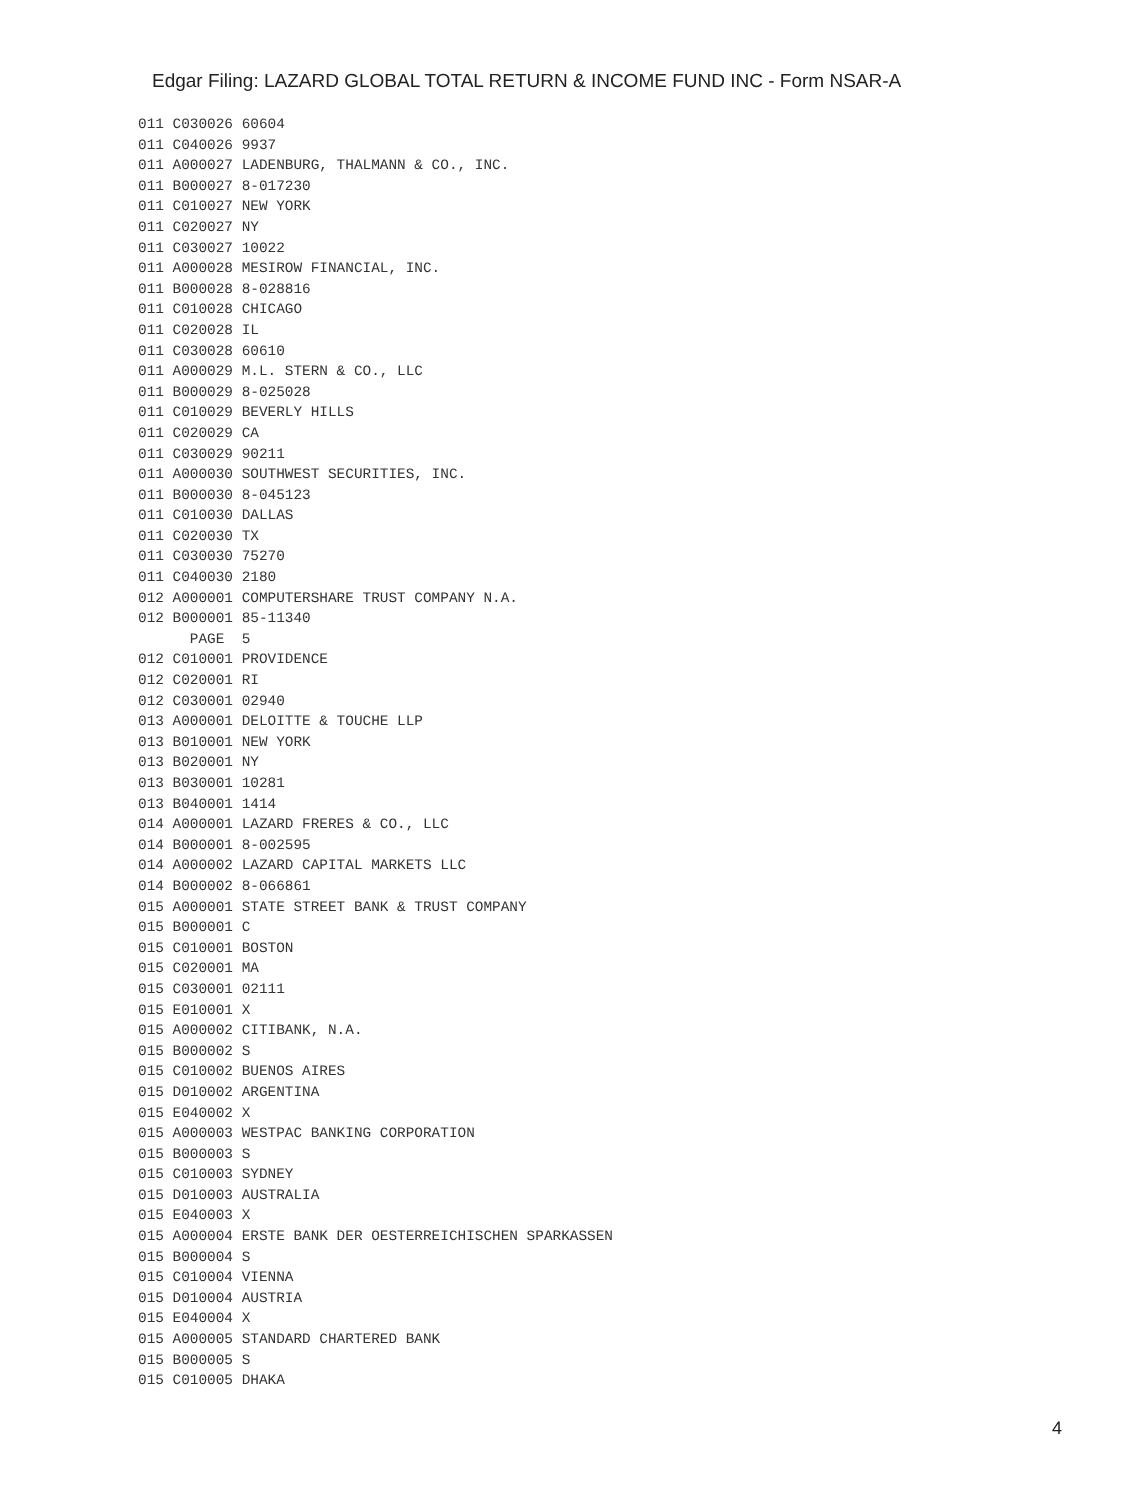Edgar Filing: LAZARD GLOBAL TOTAL RETURN & INCOME FUND INC - Form NSAR-A
011 C030026 60604
011 C040026 9937
011 A000027 LADENBURG, THALMANN & CO., INC.
011 B000027 8-017230
011 C010027 NEW YORK
011 C020027 NY
011 C030027 10022
011 A000028 MESIROW FINANCIAL, INC.
011 B000028 8-028816
011 C010028 CHICAGO
011 C020028 IL
011 C030028 60610
011 A000029 M.L. STERN & CO., LLC
011 B000029 8-025028
011 C010029 BEVERLY HILLS
011 C020029 CA
011 C030029 90211
011 A000030 SOUTHWEST SECURITIES, INC.
011 B000030 8-045123
011 C010030 DALLAS
011 C020030 TX
011 C030030 75270
011 C040030 2180
012 A000001 COMPUTERSHARE TRUST COMPANY N.A.
012 B000001 85-11340
      PAGE  5
012 C010001 PROVIDENCE
012 C020001 RI
012 C030001 02940
013 A000001 DELOITTE & TOUCHE LLP
013 B010001 NEW YORK
013 B020001 NY
013 B030001 10281
013 B040001 1414
014 A000001 LAZARD FRERES & CO., LLC
014 B000001 8-002595
014 A000002 LAZARD CAPITAL MARKETS LLC
014 B000002 8-066861
015 A000001 STATE STREET BANK & TRUST COMPANY
015 B000001 C
015 C010001 BOSTON
015 C020001 MA
015 C030001 02111
015 E010001 X
015 A000002 CITIBANK, N.A.
015 B000002 S
015 C010002 BUENOS AIRES
015 D010002 ARGENTINA
015 E040002 X
015 A000003 WESTPAC BANKING CORPORATION
015 B000003 S
015 C010003 SYDNEY
015 D010003 AUSTRALIA
015 E040003 X
015 A000004 ERSTE BANK DER OESTERREICHISCHEN SPARKASSEN
015 B000004 S
015 C010004 VIENNA
015 D010004 AUSTRIA
015 E040004 X
015 A000005 STANDARD CHARTERED BANK
015 B000005 S
015 C010005 DHAKA
4